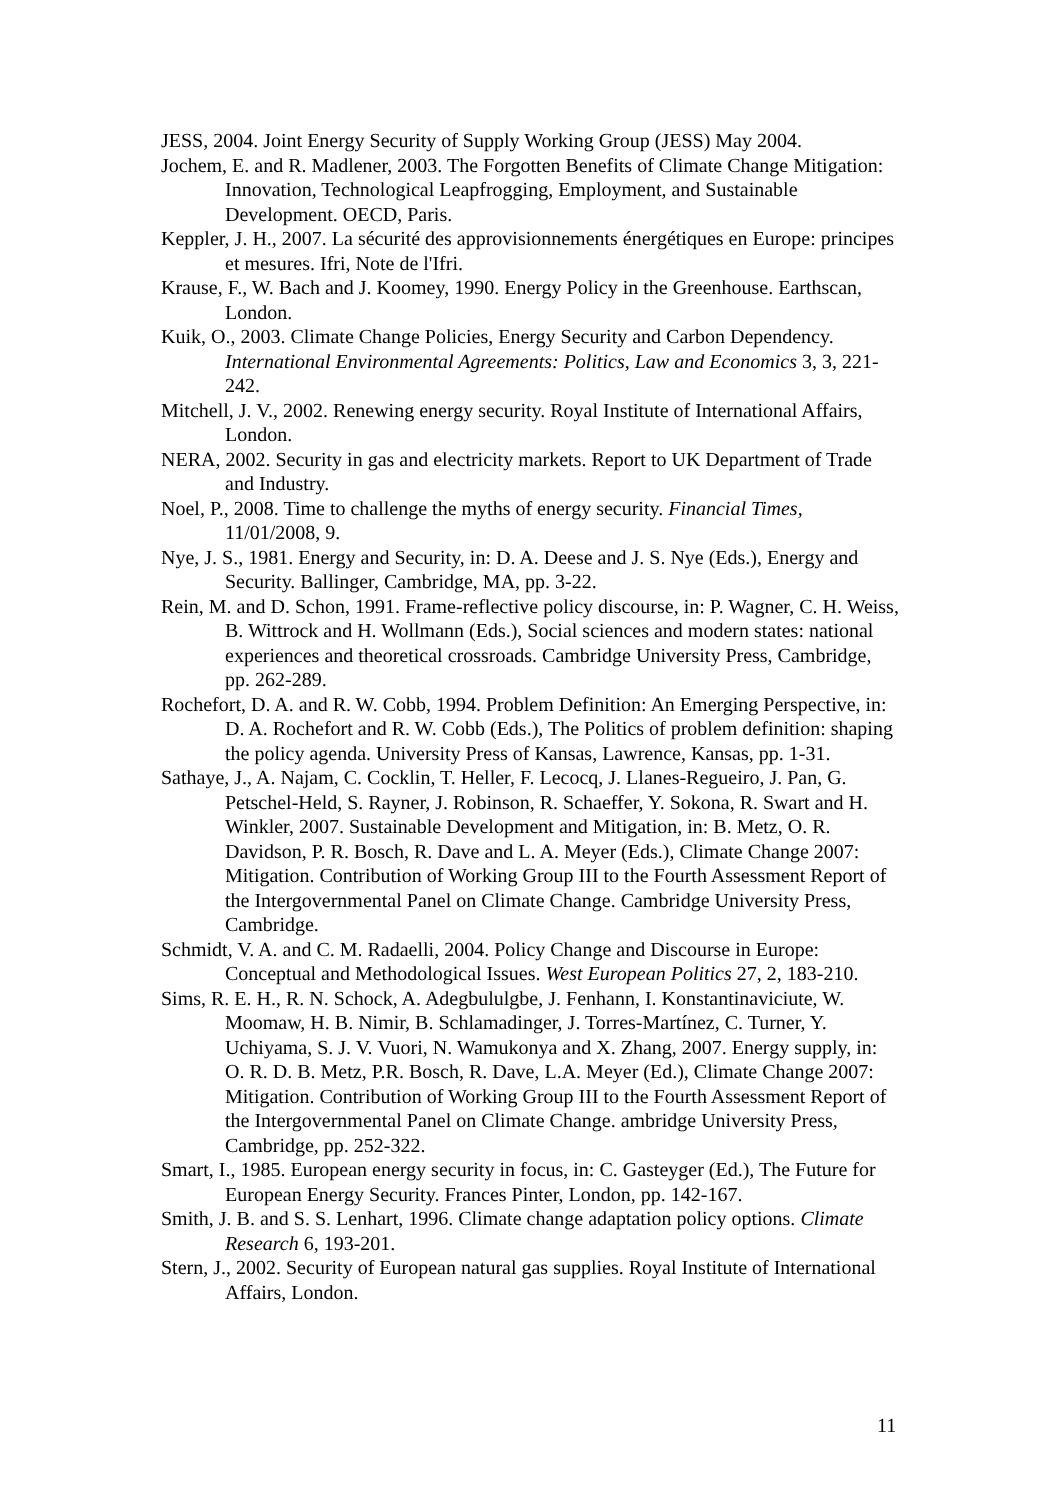JESS, 2004. Joint Energy Security of Supply Working Group (JESS) May 2004.
Jochem, E. and R. Madlener, 2003. The Forgotten Benefits of Climate Change Mitigation: Innovation, Technological Leapfrogging, Employment, and Sustainable Development. OECD, Paris.
Keppler, J. H., 2007. La sécurité des approvisionnements énergétiques en Europe: principes et mesures. Ifri, Note de l'Ifri.
Krause, F., W. Bach and J. Koomey, 1990. Energy Policy in the Greenhouse. Earthscan, London.
Kuik, O., 2003. Climate Change Policies, Energy Security and Carbon Dependency. International Environmental Agreements: Politics, Law and Economics 3, 3, 221-242.
Mitchell, J. V., 2002. Renewing energy security. Royal Institute of International Affairs, London.
NERA, 2002. Security in gas and electricity markets. Report to UK Department of Trade and Industry.
Noel, P., 2008. Time to challenge the myths of energy security. Financial Times, 11/01/2008, 9.
Nye, J. S., 1981. Energy and Security, in: D. A. Deese and J. S. Nye (Eds.), Energy and Security. Ballinger, Cambridge, MA, pp. 3-22.
Rein, M. and D. Schon, 1991. Frame-reflective policy discourse, in: P. Wagner, C. H. Weiss, B. Wittrock and H. Wollmann (Eds.), Social sciences and modern states: national experiences and theoretical crossroads. Cambridge University Press, Cambridge, pp. 262-289.
Rochefort, D. A. and R. W. Cobb, 1994. Problem Definition: An Emerging Perspective, in: D. A. Rochefort and R. W. Cobb (Eds.), The Politics of problem definition: shaping the policy agenda. University Press of Kansas, Lawrence, Kansas, pp. 1-31.
Sathaye, J., A. Najam, C. Cocklin, T. Heller, F. Lecocq, J. Llanes-Regueiro, J. Pan, G. Petschel-Held, S. Rayner, J. Robinson, R. Schaeffer, Y. Sokona, R. Swart and H. Winkler, 2007. Sustainable Development and Mitigation, in: B. Metz, O. R. Davidson, P. R. Bosch, R. Dave and L. A. Meyer (Eds.), Climate Change 2007: Mitigation. Contribution of Working Group III to the Fourth Assessment Report of the Intergovernmental Panel on Climate Change. Cambridge University Press, Cambridge.
Schmidt, V. A. and C. M. Radaelli, 2004. Policy Change and Discourse in Europe: Conceptual and Methodological Issues. West European Politics 27, 2, 183-210.
Sims, R. E. H., R. N. Schock, A. Adegbululgbe, J. Fenhann, I. Konstantinaviciute, W. Moomaw, H. B. Nimir, B. Schlamadinger, J. Torres-Martínez, C. Turner, Y. Uchiyama, S. J. V. Vuori, N. Wamukonya and X. Zhang, 2007. Energy supply, in: O. R. D. B. Metz, P.R. Bosch, R. Dave, L.A. Meyer (Ed.), Climate Change 2007: Mitigation. Contribution of Working Group III to the Fourth Assessment Report of the Intergovernmental Panel on Climate Change. ambridge University Press, Cambridge, pp. 252-322.
Smart, I., 1985. European energy security in focus, in: C. Gasteyger (Ed.), The Future for European Energy Security. Frances Pinter, London, pp. 142-167.
Smith, J. B. and S. S. Lenhart, 1996. Climate change adaptation policy options. Climate Research 6, 193-201.
Stern, J., 2002. Security of European natural gas supplies. Royal Institute of International Affairs, London.
11